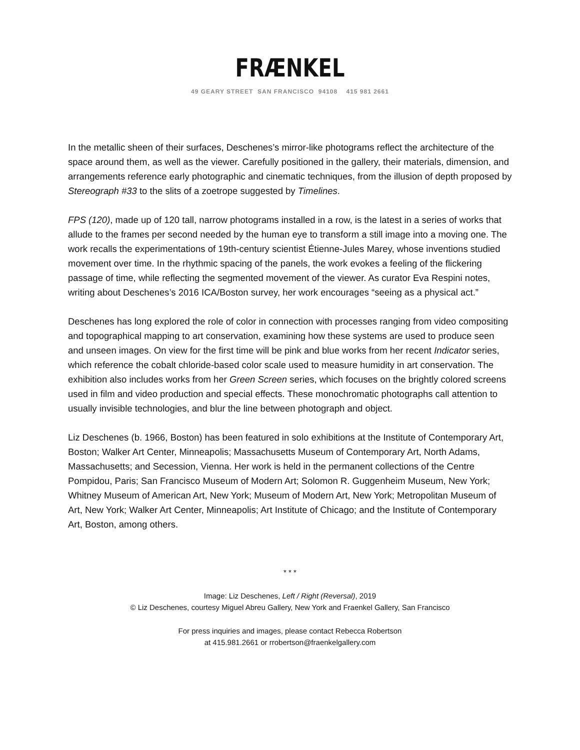FRÆNKEL
49 GEARY STREET SAN FRANCISCO 94108 415 981 2661
In the metallic sheen of their surfaces, Deschenes’s mirror-like photograms reflect the architecture of the space around them, as well as the viewer. Carefully positioned in the gallery, their materials, dimension, and arrangements reference early photographic and cinematic techniques, from the illusion of depth proposed by Stereograph #33 to the slits of a zoetrope suggested by Timelines.
FPS (120), made up of 120 tall, narrow photograms installed in a row, is the latest in a series of works that allude to the frames per second needed by the human eye to transform a still image into a moving one. The work recalls the experimentations of 19th-century scientist Étienne-Jules Marey, whose inventions studied movement over time. In the rhythmic spacing of the panels, the work evokes a feeling of the flickering passage of time, while reflecting the segmented movement of the viewer. As curator Eva Respini notes, writing about Deschenes’s 2016 ICA/Boston survey, her work encourages “seeing as a physical act.”
Deschenes has long explored the role of color in connection with processes ranging from video compositing and topographical mapping to art conservation, examining how these systems are used to produce seen and unseen images. On view for the first time will be pink and blue works from her recent Indicator series, which reference the cobalt chloride-based color scale used to measure humidity in art conservation. The exhibition also includes works from her Green Screen series, which focuses on the brightly colored screens used in film and video production and special effects. These monochromatic photographs call attention to usually invisible technologies, and blur the line between photograph and object.
Liz Deschenes (b. 1966, Boston) has been featured in solo exhibitions at the Institute of Contemporary Art, Boston; Walker Art Center, Minneapolis; Massachusetts Museum of Contemporary Art, North Adams, Massachusetts; and Secession, Vienna. Her work is held in the permanent collections of the Centre Pompidou, Paris; San Francisco Museum of Modern Art; Solomon R. Guggenheim Museum, New York; Whitney Museum of American Art, New York; Museum of Modern Art, New York; Metropolitan Museum of Art, New York; Walker Art Center, Minneapolis; Art Institute of Chicago; and the Institute of Contemporary Art, Boston, among others.
* * *
Image: Liz Deschenes, Left / Right (Reversal), 2019
© Liz Deschenes, courtesy Miguel Abreu Gallery, New York and Fraenkel Gallery, San Francisco
For press inquiries and images, please contact Rebecca Robertson
at 415.981.2661 or rrobertson@fraenkelgallery.com